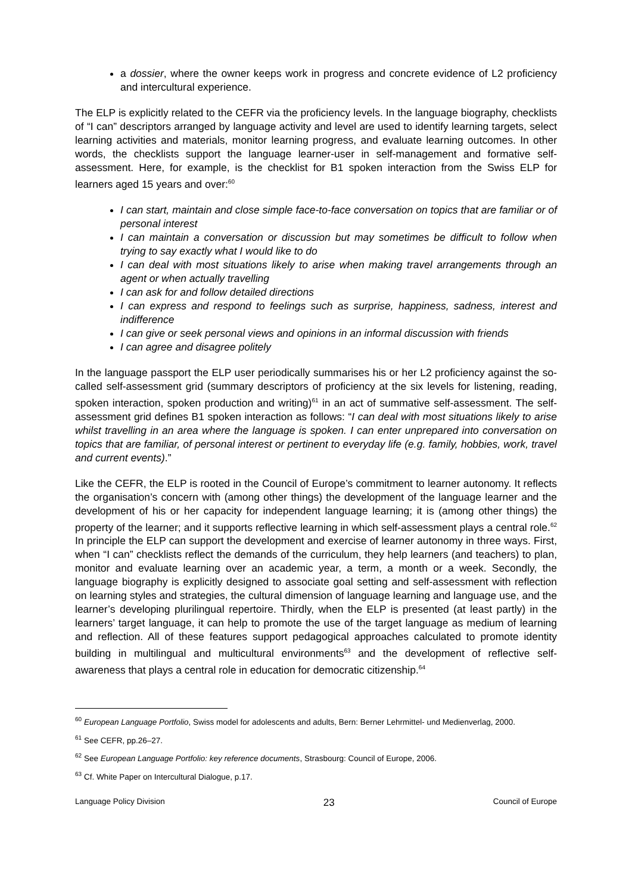a dossier, where the owner keeps work in progress and concrete evidence of L2 proficiency and intercultural experience.
The ELP is explicitly related to the CEFR via the proficiency levels. In the language biography, checklists of “I can” descriptors arranged by language activity and level are used to identify learning targets, select learning activities and materials, monitor learning progress, and evaluate learning outcomes. In other words, the checklists support the language learner-user in self-management and formative self-assessment. Here, for example, is the checklist for B1 spoken interaction from the Swiss ELP for learners aged 15 years and over:<sup>60</sup>
I can start, maintain and close simple face-to-face conversation on topics that are familiar or of personal interest
I can maintain a conversation or discussion but may sometimes be difficult to follow when trying to say exactly what I would like to do
I can deal with most situations likely to arise when making travel arrangements through an agent or when actually travelling
I can ask for and follow detailed directions
I can express and respond to feelings such as surprise, happiness, sadness, interest and indifference
I can give or seek personal views and opinions in an informal discussion with friends
I can agree and disagree politely
In the language passport the ELP user periodically summarises his or her L2 proficiency against the so-called self-assessment grid (summary descriptors of proficiency at the six levels for listening, reading, spoken interaction, spoken production and writing)<sup>61</sup> in an act of summative self-assessment. The self-assessment grid defines B1 spoken interaction as follows: “I can deal with most situations likely to arise whilst travelling in an area where the language is spoken. I can enter unprepared into conversation on topics that are familiar, of personal interest or pertinent to everyday life (e.g. family, hobbies, work, travel and current events).”
Like the CEFR, the ELP is rooted in the Council of Europe’s commitment to learner autonomy. It reflects the organisation’s concern with (among other things) the development of the language learner and the development of his or her capacity for independent language learning; it is (among other things) the property of the learner; and it supports reflective learning in which self-assessment plays a central role.<sup>62</sup> In principle the ELP can support the development and exercise of learner autonomy in three ways. First, when “I can” checklists reflect the demands of the curriculum, they help learners (and teachers) to plan, monitor and evaluate learning over an academic year, a term, a month or a week. Secondly, the language biography is explicitly designed to associate goal setting and self-assessment with reflection on learning styles and strategies, the cultural dimension of language learning and language use, and the learner’s developing plurilingual repertoire. Thirdly, when the ELP is presented (at least partly) in the learners’ target language, it can help to promote the use of the target language as medium of learning and reflection. All of these features support pedagogical approaches calculated to promote identity building in multilingual and multicultural environments<sup>63</sup> and the development of reflective self-awareness that plays a central role in education for democratic citizenship.<sup>64</sup>
<sup>60</sup> European Language Portfolio, Swiss model for adolescents and adults, Bern: Berner Lehrmittel- und Medienverlag, 2000.
<sup>61</sup> See CEFR, pp.26–27.
<sup>62</sup> See European Language Portfolio: key reference documents, Strasbourg: Council of Europe, 2006.
<sup>63</sup> Cf. White Paper on Intercultural Dialogue, p.17.
Language Policy Division 23 Council of Europe